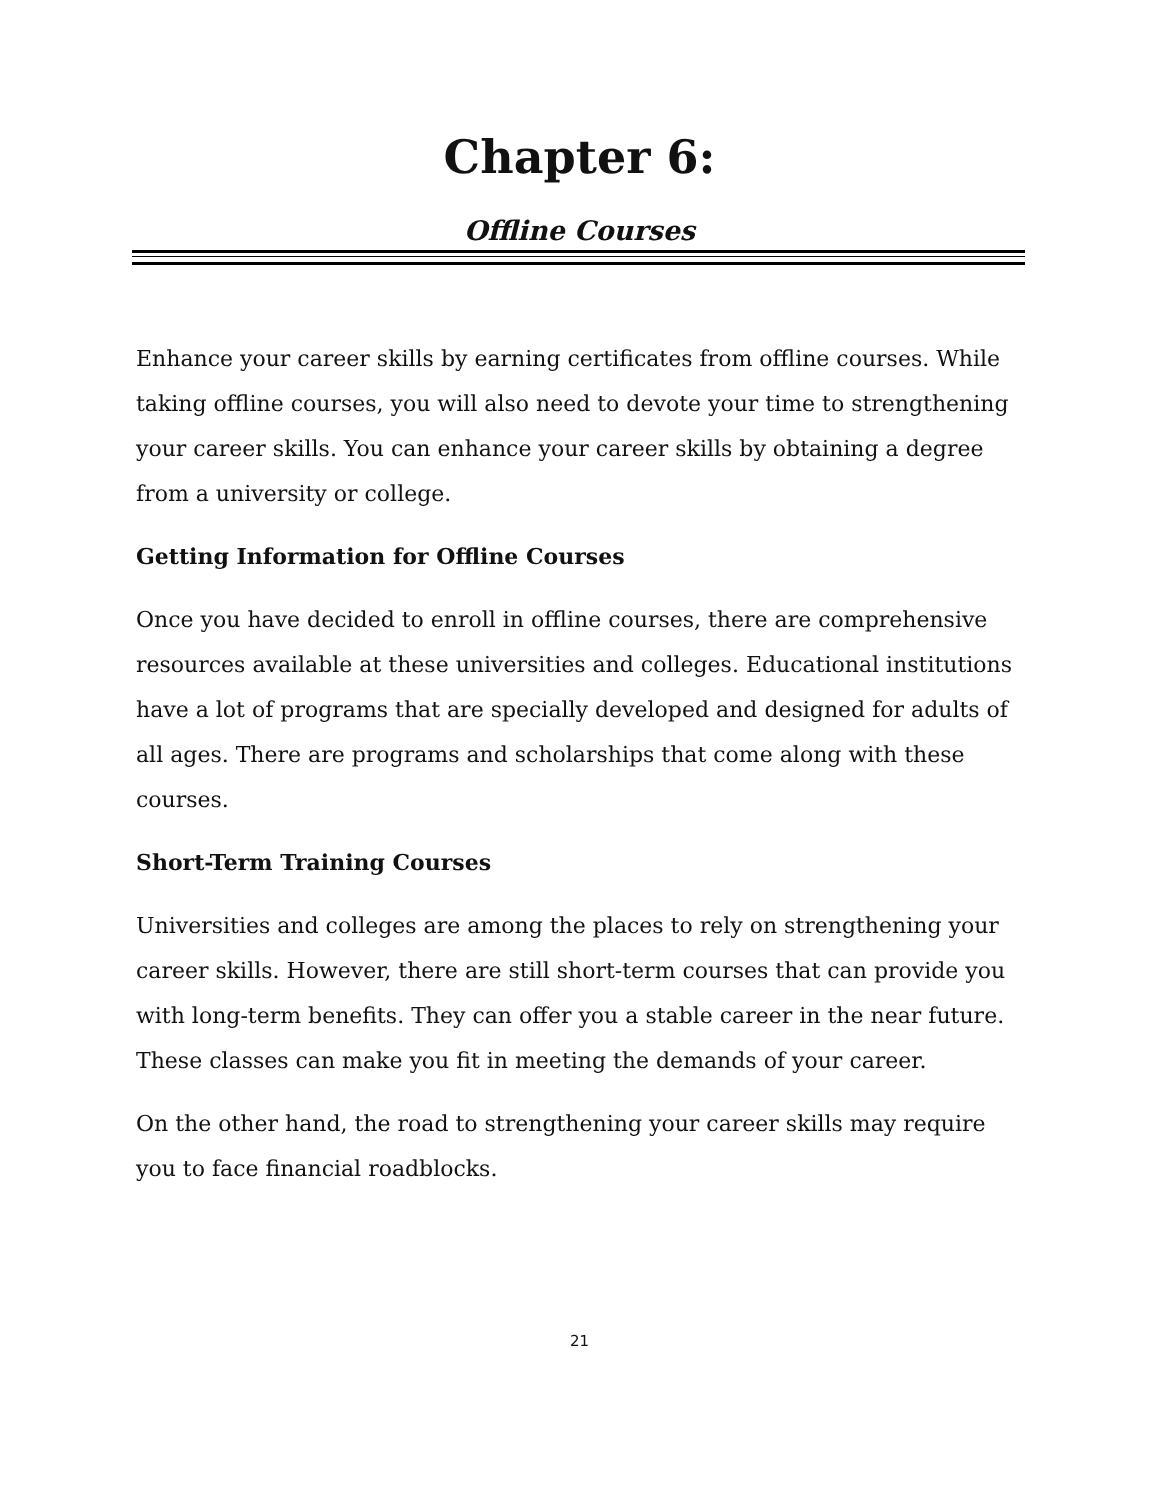Chapter 6:
Offline Courses
Enhance your career skills by earning certificates from offline courses. While taking offline courses, you will also need to devote your time to strengthening your career skills. You can enhance your career skills by obtaining a degree from a university or college.
Getting Information for Offline Courses
Once you have decided to enroll in offline courses, there are comprehensive resources available at these universities and colleges. Educational institutions have a lot of programs that are specially developed and designed for adults of all ages. There are programs and scholarships that come along with these courses.
Short-Term Training Courses
Universities and colleges are among the places to rely on strengthening your career skills. However, there are still short-term courses that can provide you with long-term benefits. They can offer you a stable career in the near future. These classes can make you fit in meeting the demands of your career.
On the other hand, the road to strengthening your career skills may require you to face financial roadblocks.
21